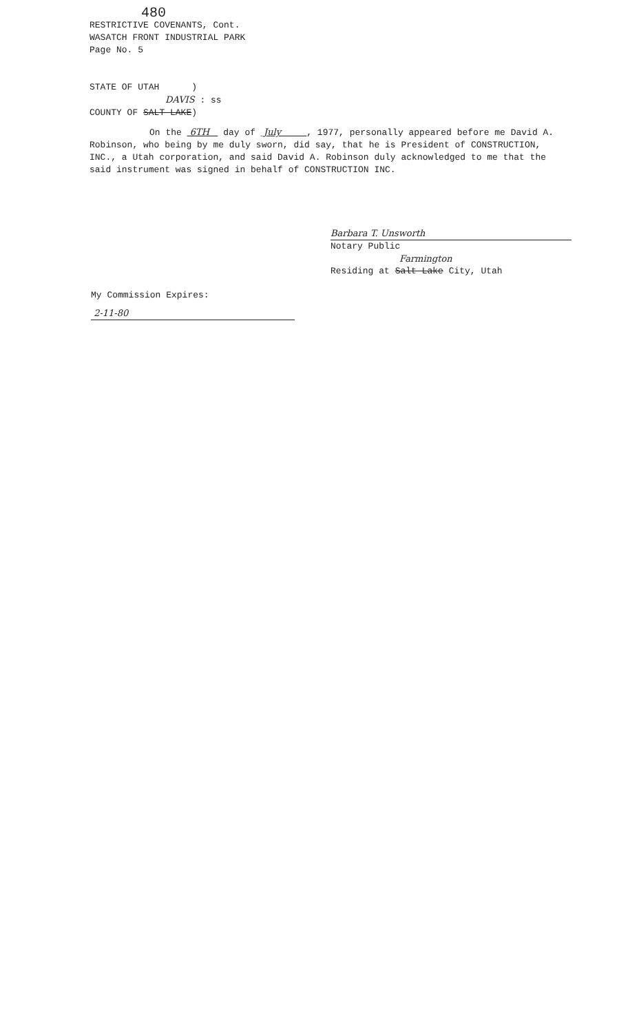480
RESTRICTIVE COVENANTS, Cont.
WASATCH FRONT INDUSTRIAL PARK
Page No. 5
STATE OF UTAH )
DAVIS : ss
COUNTY OF SALT LAKE)
On the 6TH day of July , 1977, personally appeared before me David A. Robinson, who being by me duly sworn, did say, that he is President of CONSTRUCTION, INC., a Utah corporation, and said David A. Robinson duly acknowledged to me that the said instrument was signed in behalf of CONSTRUCTION INC.
Barbara T. Unsworth
Notary Public
Farmington
Residing at Salt Lake City, Utah
My Commission Expires:
2-11-80